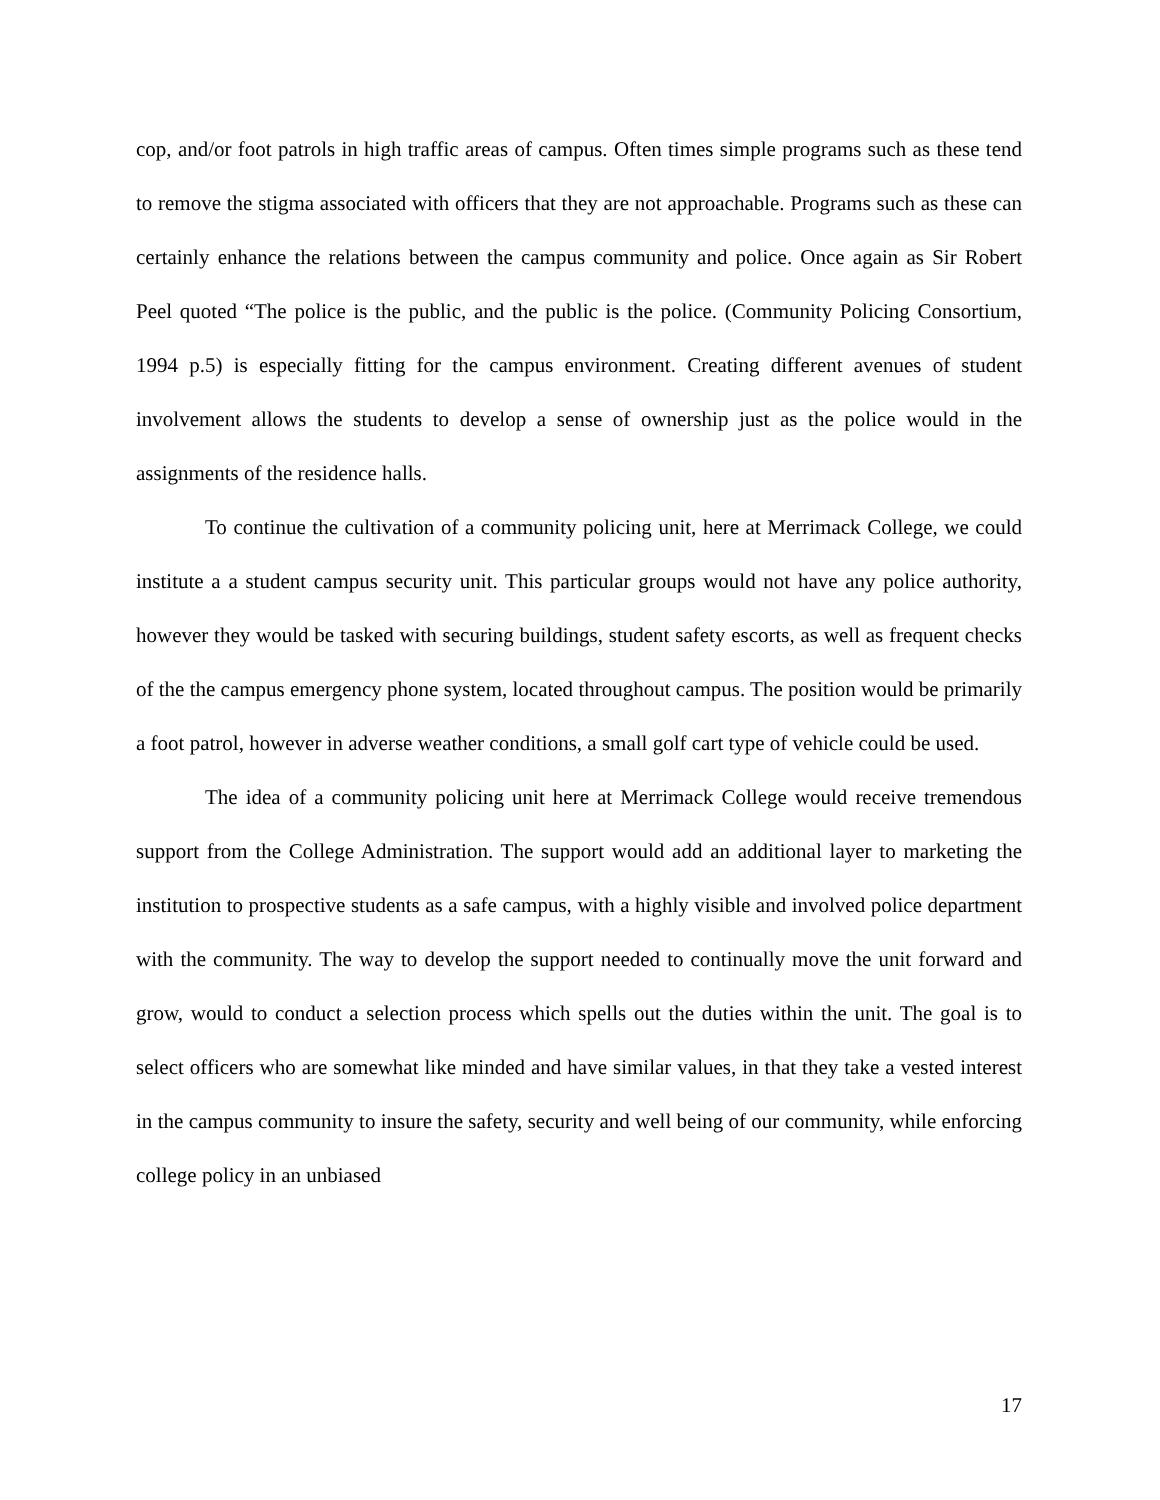cop, and/or foot patrols in high traffic areas of campus. Often times simple programs such as these tend to remove the stigma associated with officers that they are not approachable. Programs such as these can certainly enhance the relations between the campus community and police. Once again as Sir Robert Peel quoted “The police is the public, and the public is the police. (Community Policing Consortium, 1994 p.5) is especially fitting for the campus environment. Creating different avenues of student involvement allows the students to develop a sense of ownership just as the police would in the assignments of the residence halls.
To continue the cultivation of a community policing unit, here at Merrimack College, we could institute a a student campus security unit. This particular groups would not have any police authority, however they would be tasked with securing buildings, student safety escorts, as well as frequent checks of the the campus emergency phone system, located throughout campus. The position would be primarily a foot patrol, however in adverse weather conditions, a small golf cart type of vehicle could be used.
The idea of a community policing unit here at Merrimack College would receive tremendous support from the College Administration. The support would add an additional layer to marketing the institution to prospective students as a safe campus, with a highly visible and involved police department with the community. The way to develop the support needed to continually move the unit forward and grow, would to conduct a selection process which spells out the duties within the unit. The goal is to select officers who are somewhat like minded and have similar values, in that they take a vested interest in the campus community to insure the safety, security and well being of our community, while enforcing college policy in an unbiased
17